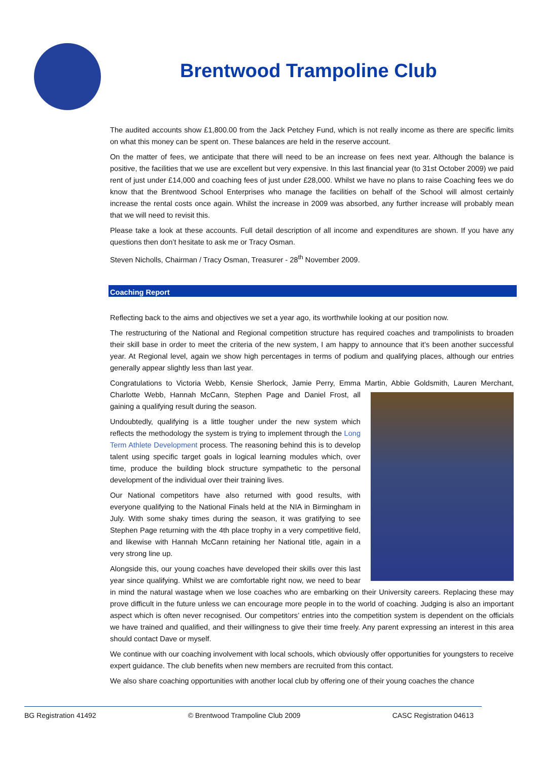Brentwood Trampoline Club
The audited accounts show £1,800.00 from the Jack Petchey Fund, which is not really income as there are specific limits on what this money can be spent on. These balances are held in the reserve account.
On the matter of fees, we anticipate that there will need to be an increase on fees next year. Although the balance is positive, the facilities that we use are excellent but very expensive. In this last financial year (to 31st October 2009) we paid rent of just under £14,000 and coaching fees of just under £28,000. Whilst we have no plans to raise Coaching fees we do know that the Brentwood School Enterprises who manage the facilities on behalf of the School will almost certainly increase the rental costs once again. Whilst the increase in 2009 was absorbed, any further increase will probably mean that we will need to revisit this.
Please take a look at these accounts. Full detail description of all income and expenditures are shown. If you have any questions then don’t hesitate to ask me or Tracy Osman.
Steven Nicholls, Chairman / Tracy Osman, Treasurer - 28<sup>th</sup> November 2009.
Coaching Report
Reflecting back to the aims and objectives we set a year ago, its worthwhile looking at our position now.
The restructuring of the National and Regional competition structure has required coaches and trampolinists to broaden their skill base in order to meet the criteria of the new system, I am happy to announce that it’s been another successful year. At Regional level, again we show high percentages in terms of podium and qualifying places, although our entries generally appear slightly less than last year.
Congratulations to Victoria Webb, Kensie Sherlock, Jamie Perry, Emma Martin, Abbie Goldsmith, Lauren Merchant, Charlotte Webb, Hannah McCann, Stephen Page and Daniel Frost, all gaining a qualifying result during the season.
Undoubtedly, qualifying is a little tougher under the new system which reflects the methodology the system is trying to implement through the Long Term Athlete Development process. The reasoning behind this is to develop talent using specific target goals in logical learning modules which, over time, produce the building block structure sympathetic to the personal development of the individual over their training lives.
Our National competitors have also returned with good results, with everyone qualifying to the National Finals held at the NIA in Birmingham in July. With some shaky times during the season, it was gratifying to see Stephen Page returning with the 4th place trophy in a very competitive field, and likewise with Hannah McCann retaining her National title, again in a very strong line up.
Alongside this, our young coaches have developed their skills over this last year since qualifying. Whilst we are comfortable right now, we need to bear in mind the natural wastage when we lose coaches who are embarking on their University careers. Replacing these may prove difficult in the future unless we can encourage more people in to the world of coaching. Judging is also an important aspect which is often never recognised. Our competitors’ entries into the competition system is dependent on the officials we have trained and qualified, and their willingness to give their time freely. Any parent expressing an interest in this area should contact Dave or myself.
We continue with our coaching involvement with local schools, which obviously offer opportunities for youngsters to receive expert guidance. The club benefits when new members are recruited from this contact.
We also share coaching opportunities with another local club by offering one of their young coaches the chance
BG Registration 41492 © Brentwood Trampoline Club 2009 CASC Registration 04613